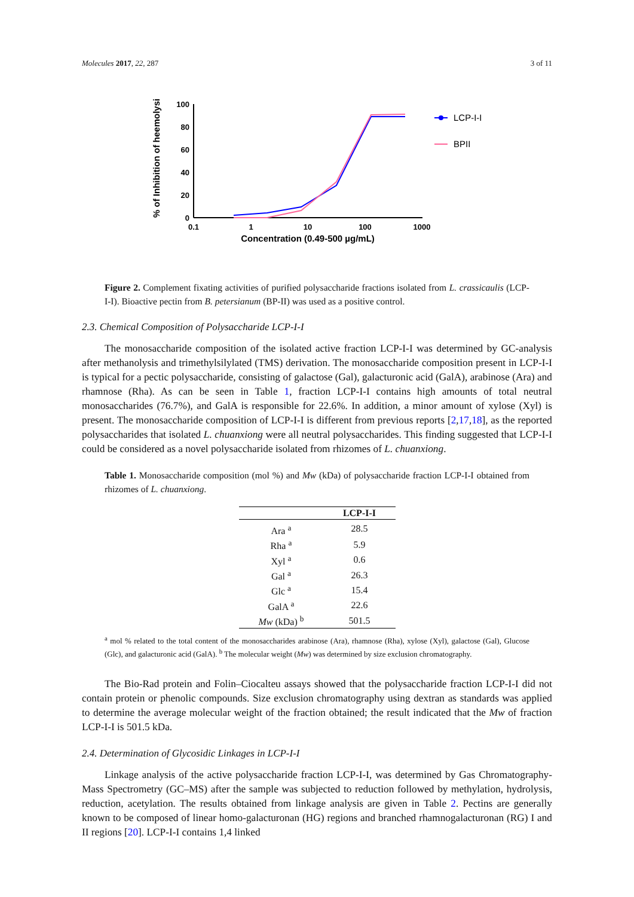Molecules 2017, 22, 287 3 of 11
% of Inhibition of heemolysis
100
80
60
40
20
0
0.1
1
10
100
1000
Concentration (0.49-500 µg/mL)
LCP-I-I
BPII
Figure 2. Complement fixating activities of purified polysaccharide fractions isolated from L. crassicaulis (LCP-I-I). Bioactive pectin from B. petersianum (BP-II) was used as a positive control.
2.3. Chemical Composition of Polysaccharide LCP-I-I
The monosaccharide composition of the isolated active fraction LCP-I-I was determined by GC-analysis after methanolysis and trimethylsilylated (TMS) derivation. The monosaccharide composition present in LCP-I-I is typical for a pectic polysaccharide, consisting of galactose (Gal), galacturonic acid (GalA), arabinose (Ara) and rhamnose (Rha). As can be seen in Table 1, fraction LCP-I-I contains high amounts of total neutral monosaccharides (76.7%), and GalA is responsible for 22.6%. In addition, a minor amount of xylose (Xyl) is present. The monosaccharide composition of LCP-I-I is different from previous reports [2,17,18], as the reported polysaccharides that isolated L. chuanxiong were all neutral polysaccharides. This finding suggested that LCP-I-I could be considered as a novel polysaccharide isolated from rhizomes of L. chuanxiong.
Table 1. Monosaccharide composition (mol %) and Mw (kDa) of polysaccharide fraction LCP-I-I obtained from rhizomes of L. chuanxiong.
| | LCP-I-I |
| --- | --- |
| Ara <sup>a</sup> | 28.5 |
| Rha <sup>a</sup> | 5.9 |
| Xyl <sup>a</sup> | 0.6 |
| Gal <sup>a</sup> | 26.3 |
| Glc <sup>a</sup> | 15.4 |
| GalA <sup>a</sup> | 22.6 |
| Mw (kDa) <sup>b</sup> | 501.5 |
<sup>a</sup> mol % related to the total content of the monosaccharides arabinose (Ara), rhamnose (Rha), xylose (Xyl), galactose (Gal), Glucose (Glc), and galacturonic acid (GalA). <sup>b</sup> The molecular weight (Mw) was determined by size exclusion chromatography.
The Bio-Rad protein and Folin–Ciocalteu assays showed that the polysaccharide fraction LCP-I-I did not contain protein or phenolic compounds. Size exclusion chromatography using dextran as standards was applied to determine the average molecular weight of the fraction obtained; the result indicated that the Mw of fraction LCP-I-I is 501.5 kDa.
2.4. Determination of Glycosidic Linkages in LCP-I-I
Linkage analysis of the active polysaccharide fraction LCP-I-I, was determined by Gas Chromatography-Mass Spectrometry (GC–MS) after the sample was subjected to reduction followed by methylation, hydrolysis, reduction, acetylation. The results obtained from linkage analysis are given in Table 2. Pectins are generally known to be composed of linear homo-galacturonan (HG) regions and branched rhamnogalacturonan (RG) I and II regions [20]. LCP-I-I contains 1,4 linked